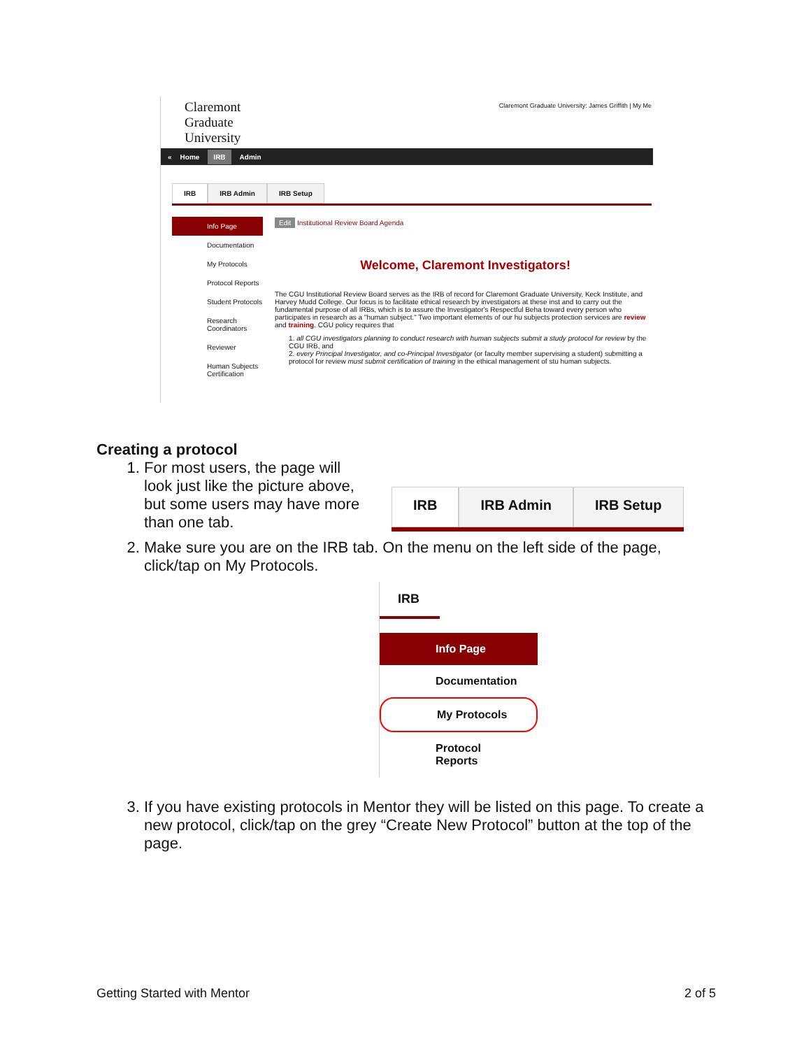Claremont Graduate University: James Griffith | My Me
Claremont
Graduate
University
« Home IRB Admin
IRB IRB Admin IRB Setup
Info Page
Documentation
My Protocols
Protocol Reports
Student Protocols
Research Coordinators
Reviewer
Human Subjects Certification
Edit Institutional Review Board Agenda
Welcome, Claremont Investigators!
The CGU Institutional Review Board serves as the IRB of record for Claremont Graduate University, Keck Institute, and Harvey Mudd College. Our focus is to facilitate ethical research by investigators at these inst and to carry out the fundamental purpose of all IRBs, which is to assure the Investigator's Respectful Beha toward every person who participates in research as a "human subject." Two important elements of our hu subjects protection services are review and training. CGU policy requires that
1. all CGU investigators planning to conduct research with human subjects submit a study protocol for review by the CGU IRB, and
2. every Principal Investigator, and co-Principal Investigator (or faculty member supervising a student) submitting a protocol for review must submit certification of training in the ethical management of stu human subjects.
Creating a protocol
1. For most users, the page will look just like the picture above, but some users may have more than one tab.
IRB IRB Admin IRB Setup
2. Make sure you are on the IRB tab. On the menu on the left side of the page, click/tap on My Protocols.
IRB
Info Page
Documentation
My Protocols
Protocol
Reports
3. If you have existing protocols in Mentor they will be listed on this page. To create a new protocol, click/tap on the grey “Create New Protocol” button at the top of the page.
Getting Started with Mentor 2 of 5